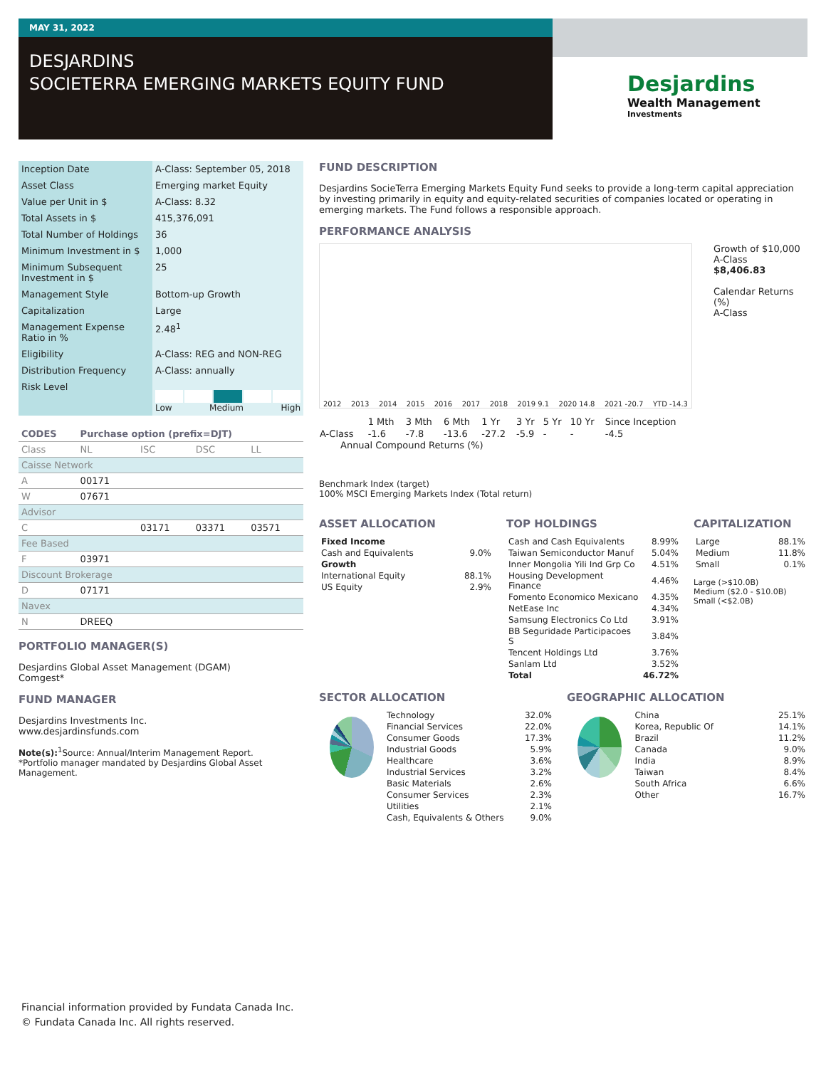MAY 31, 2022
DESJARDINS
SOCIETERRA EMERGING MARKETS EQUITY FUND
Desjardins
Wealth Management
Investments
| Inception Date | A-Class: September 05, 2018 |
| Asset Class | Emerging market Equity |
| Value per Unit in $ | A-Class: 8.32 |
| Total Assets in $ | 415,376,091 |
| Total Number of Holdings | 36 |
| Minimum Investment in $ | 1,000 |
| Minimum Subsequent Investment in $ | 25 |
| Management Style | Bottom-up Growth |
| Capitalization | Large |
| Management Expense Ratio in % | 2.48<sup>1</sup> |
| Eligibility | A-Class: REG and NON-REG |
| Distribution Frequency | A-Class: annually |
| Risk Level | Low Medium High |
| CODES | Purchase option (prefix=DJT) | | | |
| --- | --- | --- | --- | --- |
| Class | NL | ISC | DSC | LL |
| Caisse Network | | | | |
| A | 00171 | | | |
| W | 07671 | | | |
| Advisor | | | | |
| C | | 03171 | 03371 | 03571 |
| Fee Based | | | | |
| F | 03971 | | | |
| Discount Brokerage | | | | |
| D | 07171 | | | |
| Navex | | | | |
| N | DREEQ | | | |
PORTFOLIO MANAGER(S)
Desjardins Global Asset Management (DGAM)
Comgest*
FUND MANAGER
Desjardins Investments Inc.
www.desjardinsfunds.com
Note(s):<sup>1</sup>Source: Annual/Interim Management Report.
*Portfolio manager mandated by Desjardins Global Asset Management.
FUND DESCRIPTION
Desjardins SocieTerra Emerging Markets Equity Fund seeks to provide a long-term capital appreciation by investing primarily in equity and equity-related securities of companies located or operating in emerging markets. The Fund follows a responsible approach.
PERFORMANCE ANALYSIS
2012 2013 2014 2015 2016 2017 2018 2019 9.1 2020 14.8 2021 -20.7 YTD -14.3
Growth of $10,000
A-Class
$8,406.83
Calendar Returns (%)
A-Class
| | 1 Mth | 3 Mth | 6 Mth | 1 Yr | 3 Yr | 5 Yr | 10 Yr | Since Inception |
| A-Class | -1.6 | -7.8 | -13.6 | -27.2 | -5.9 | - | - | -4.5 |
Annual Compound Returns (%)
Benchmark Index (target)
100% MSCI Emerging Markets Index (Total return)
ASSET ALLOCATION
| Fixed Income | |
| Cash and Equivalents | 9.0% |
| Growth | |
| International Equity | 88.1% |
| US Equity | 2.9% |
TOP HOLDINGS
| Cash and Cash Equivalents | 8.99% |
| Taiwan Semiconductor Manuf | 5.04% |
| Inner Mongolia Yili Ind Grp Co | 4.51% |
| Housing Development Finance | 4.46% |
| Fomento Economico Mexicano | 4.35% |
| NetEase Inc | 4.34% |
| Samsung Electronics Co Ltd | 3.91% |
| BB Seguridade Participacoes S | 3.84% |
| Tencent Holdings Ltd | 3.76% |
| Sanlam Ltd | 3.52% |
| Total | 46.72% |
CAPITALIZATION
| Large | 88.1% |
| Medium | 11.8% |
| Small | 0.1% |
Large (>$10.0B)
Medium ($2.0 - $10.0B)
Small (<$2.0B)
SECTOR ALLOCATION
| Technology | 32.0% |
| Financial Services | 22.0% |
| Consumer Goods | 17.3% |
| Industrial Goods | 5.9% |
| Healthcare | 3.6% |
| Industrial Services | 3.2% |
| Basic Materials | 2.6% |
| Consumer Services | 2.3% |
| Utilities | 2.1% |
| Cash, Equivalents & Others | 9.0% |
GEOGRAPHIC ALLOCATION
| China | 25.1% |
| Korea, Republic Of | 14.1% |
| Brazil | 11.2% |
| Canada | 9.0% |
| India | 8.9% |
| Taiwan | 8.4% |
| South Africa | 6.6% |
| Other | 16.7% |
Financial information provided by Fundata Canada Inc.
© Fundata Canada Inc. All rights reserved.